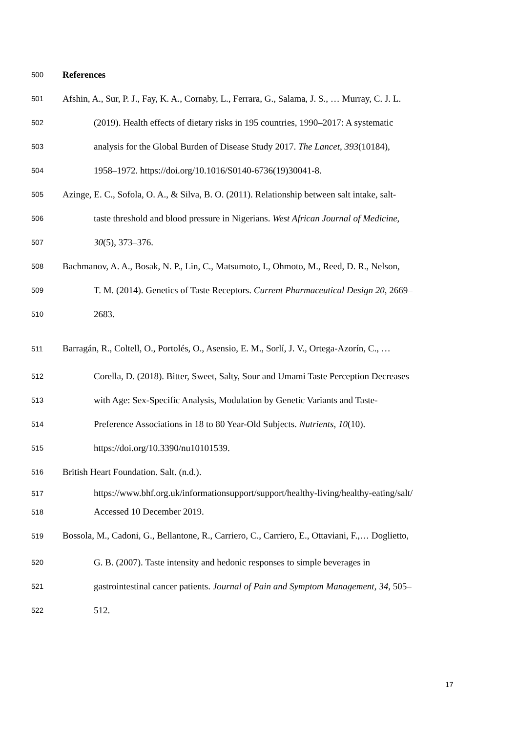500 References
501 Afshin, A., Sur, P. J., Fay, K. A., Cornaby, L., Ferrara, G., Salama, J. S., … Murray, C. J. L.
502 (2019). Health effects of dietary risks in 195 countries, 1990–2017: A systematic
503 analysis for the Global Burden of Disease Study 2017. The Lancet, 393(10184),
504 1958–1972. https://doi.org/10.1016/S0140-6736(19)30041-8.
505 Azinge, E. C., Sofola, O. A., & Silva, B. O. (2011). Relationship between salt intake, salt-
506 taste threshold and blood pressure in Nigerians. West African Journal of Medicine,
507 30(5), 373–376.
508 Bachmanov, A. A., Bosak, N. P., Lin, C., Matsumoto, I., Ohmoto, M., Reed, D. R., Nelson,
509 T. M. (2014). Genetics of Taste Receptors. Current Pharmaceutical Design 20, 2669–
510 2683.
511 Barragán, R., Coltell, O., Portolés, O., Asensio, E. M., Sorlí, J. V., Ortega-Azorín, C., …
512 Corella, D. (2018). Bitter, Sweet, Salty, Sour and Umami Taste Perception Decreases
513 with Age: Sex-Specific Analysis, Modulation by Genetic Variants and Taste-
514 Preference Associations in 18 to 80 Year-Old Subjects. Nutrients, 10(10).
515 https://doi.org/10.3390/nu10101539.
516 British Heart Foundation. Salt. (n.d.).
517 https://www.bhf.org.uk/informationsupport/support/healthy-living/healthy-eating/salt/
518 Accessed 10 December 2019.
519 Bossola, M., Cadoni, G., Bellantone, R., Carriero, C., Carriero, E., Ottaviani, F.,… Doglietto,
520 G. B. (2007). Taste intensity and hedonic responses to simple beverages in
521 gastrointestinal cancer patients. Journal of Pain and Symptom Management, 34, 505–
522 512.
17